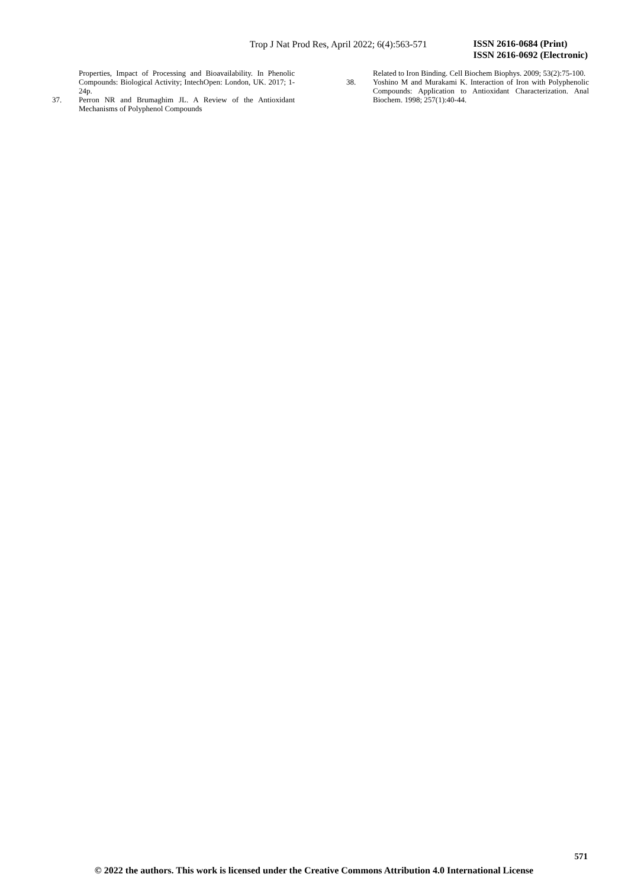Trop J Nat Prod Res, April 2022; 6(4):563-571
ISSN 2616-0684 (Print)
ISSN 2616-0692 (Electronic)
Properties, Impact of Processing and Bioavailability. In Phenolic Compounds: Biological Activity; IntechOpen: London, UK. 2017; 1-24p.
37. Perron NR and Brumaghim JL. A Review of the Antioxidant Mechanisms of Polyphenol Compounds
Related to Iron Binding. Cell Biochem Biophys. 2009; 53(2):75-100.
38. Yoshino M and Murakami K. Interaction of Iron with Polyphenolic Compounds: Application to Antioxidant Characterization. Anal Biochem. 1998; 257(1):40-44.
571
© 2022 the authors. This work is licensed under the Creative Commons Attribution 4.0 International License